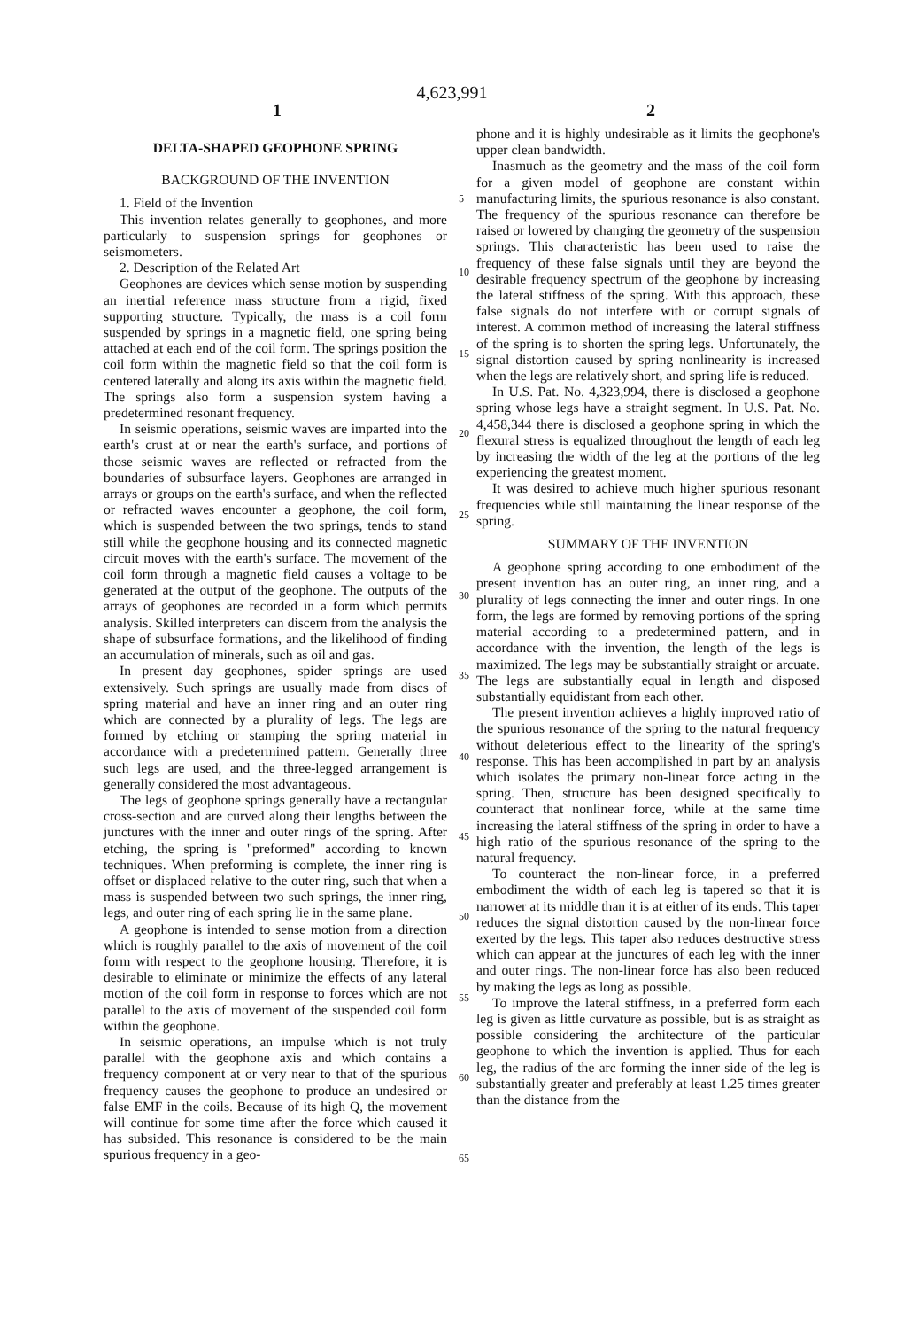4,623,991
1 2
DELTA-SHAPED GEOPHONE SPRING
BACKGROUND OF THE INVENTION
1. Field of the Invention
This invention relates generally to geophones, and more particularly to suspension springs for geophones or seismometers.
2. Description of the Related Art
Geophones are devices which sense motion by suspending an inertial reference mass structure from a rigid, fixed supporting structure. Typically, the mass is a coil form suspended by springs in a magnetic field, one spring being attached at each end of the coil form. The springs position the coil form within the magnetic field so that the coil form is centered laterally and along its axis within the magnetic field. The springs also form a suspension system having a predetermined resonant frequency.
In seismic operations, seismic waves are imparted into the earth's crust at or near the earth's surface, and portions of those seismic waves are reflected or refracted from the boundaries of subsurface layers. Geophones are arranged in arrays or groups on the earth's surface, and when the reflected or refracted waves encounter a geophone, the coil form, which is suspended between the two springs, tends to stand still while the geophone housing and its connected magnetic circuit moves with the earth's surface. The movement of the coil form through a magnetic field causes a voltage to be generated at the output of the geophone. The outputs of the arrays of geophones are recorded in a form which permits analysis. Skilled interpreters can discern from the analysis the shape of subsurface formations, and the likelihood of finding an accumulation of minerals, such as oil and gas.
In present day geophones, spider springs are used extensively. Such springs are usually made from discs of spring material and have an inner ring and an outer ring which are connected by a plurality of legs. The legs are formed by etching or stamping the spring material in accordance with a predetermined pattern. Generally three such legs are used, and the three-legged arrangement is generally considered the most advantageous.
The legs of geophone springs generally have a rectangular cross-section and are curved along their lengths between the junctures with the inner and outer rings of the spring. After etching, the spring is "preformed" according to known techniques. When preforming is complete, the inner ring is offset or displaced relative to the outer ring, such that when a mass is suspended between two such springs, the inner ring, legs, and outer ring of each spring lie in the same plane.
A geophone is intended to sense motion from a direction which is roughly parallel to the axis of movement of the coil form with respect to the geophone housing. Therefore, it is desirable to eliminate or minimize the effects of any lateral motion of the coil form in response to forces which are not parallel to the axis of movement of the suspended coil form within the geophone.
In seismic operations, an impulse which is not truly parallel with the geophone axis and which contains a frequency component at or very near to that of the spurious frequency causes the geophone to produce an undesired or false EMF in the coils. Because of its high Q, the movement will continue for some time after the force which caused it has subsided. This resonance is considered to be the main spurious frequency in a geo-
5
10
15
20
25
30
35
40
45
50
55
60
65
phone and it is highly undesirable as it limits the geophone's upper clean bandwidth.
Inasmuch as the geometry and the mass of the coil form for a given model of geophone are constant within manufacturing limits, the spurious resonance is also constant. The frequency of the spurious resonance can therefore be raised or lowered by changing the geometry of the suspension springs. This characteristic has been used to raise the frequency of these false signals until they are beyond the desirable frequency spectrum of the geophone by increasing the lateral stiffness of the spring. With this approach, these false signals do not interfere with or corrupt signals of interest. A common method of increasing the lateral stiffness of the spring is to shorten the spring legs. Unfortunately, the signal distortion caused by spring nonlinearity is increased when the legs are relatively short, and spring life is reduced.
In U.S. Pat. No. 4,323,994, there is disclosed a geophone spring whose legs have a straight segment. In U.S. Pat. No. 4,458,344 there is disclosed a geophone spring in which the flexural stress is equalized throughout the length of each leg by increasing the width of the leg at the portions of the leg experiencing the greatest moment.
It was desired to achieve much higher spurious resonant frequencies while still maintaining the linear response of the spring.
SUMMARY OF THE INVENTION
A geophone spring according to one embodiment of the present invention has an outer ring, an inner ring, and a plurality of legs connecting the inner and outer rings. In one form, the legs are formed by removing portions of the spring material according to a predetermined pattern, and in accordance with the invention, the length of the legs is maximized. The legs may be substantially straight or arcuate. The legs are substantially equal in length and disposed substantially equidistant from each other.
The present invention achieves a highly improved ratio of the spurious resonance of the spring to the natural frequency without deleterious effect to the linearity of the spring's response. This has been accomplished in part by an analysis which isolates the primary non-linear force acting in the spring. Then, structure has been designed specifically to counteract that nonlinear force, while at the same time increasing the lateral stiffness of the spring in order to have a high ratio of the spurious resonance of the spring to the natural frequency.
To counteract the non-linear force, in a preferred embodiment the width of each leg is tapered so that it is narrower at its middle than it is at either of its ends. This taper reduces the signal distortion caused by the non-linear force exerted by the legs. This taper also reduces destructive stress which can appear at the junctures of each leg with the inner and outer rings. The non-linear force has also been reduced by making the legs as long as possible.
To improve the lateral stiffness, in a preferred form each leg is given as little curvature as possible, but is as straight as possible considering the architecture of the particular geophone to which the invention is applied. Thus for each leg, the radius of the arc forming the inner side of the leg is substantially greater and preferably at least 1.25 times greater than the distance from the